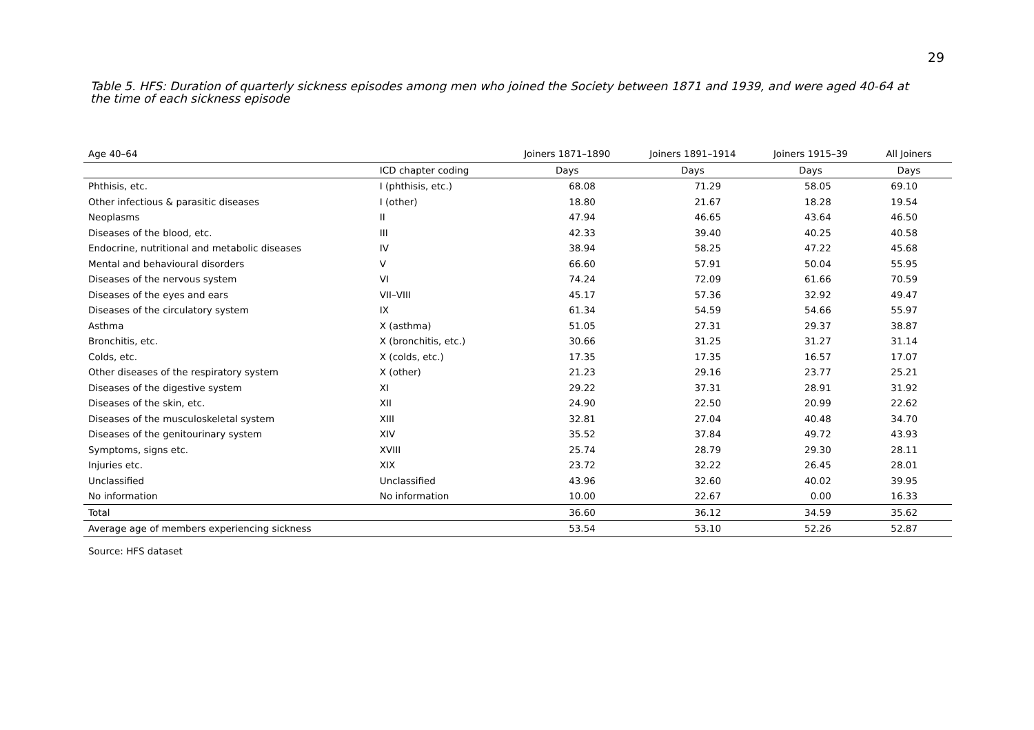29
Table 5. HFS: Duration of quarterly sickness episodes among men who joined the Society between 1871 and 1939, and were aged 40-64 at the time of each sickness episode
| Age 40–64 | | Joiners 1871–1890 | Joiners 1891–1914 | Joiners 1915–39 | All Joiners |
| | ICD chapter coding | Days | Days | Days | Days |
| Phthisis, etc. | I (phthisis, etc.) | 68.08 | 71.29 | 58.05 | 69.10 |
| Other infectious & parasitic diseases | I (other) | 18.80 | 21.67 | 18.28 | 19.54 |
| Neoplasms | II | 47.94 | 46.65 | 43.64 | 46.50 |
| Diseases of the blood, etc. | III | 42.33 | 39.40 | 40.25 | 40.58 |
| Endocrine, nutritional and metabolic diseases | IV | 38.94 | 58.25 | 47.22 | 45.68 |
| Mental and behavioural disorders | V | 66.60 | 57.91 | 50.04 | 55.95 |
| Diseases of the nervous system | VI | 74.24 | 72.09 | 61.66 | 70.59 |
| Diseases of the eyes and ears | VII–VIII | 45.17 | 57.36 | 32.92 | 49.47 |
| Diseases of the circulatory system | IX | 61.34 | 54.59 | 54.66 | 55.97 |
| Asthma | X (asthma) | 51.05 | 27.31 | 29.37 | 38.87 |
| Bronchitis, etc. | X (bronchitis, etc.) | 30.66 | 31.25 | 31.27 | 31.14 |
| Colds, etc. | X (colds, etc.) | 17.35 | 17.35 | 16.57 | 17.07 |
| Other diseases of the respiratory system | X (other) | 21.23 | 29.16 | 23.77 | 25.21 |
| Diseases of the digestive system | XI | 29.22 | 37.31 | 28.91 | 31.92 |
| Diseases of the skin, etc. | XII | 24.90 | 22.50 | 20.99 | 22.62 |
| Diseases of the musculoskeletal system | XIII | 32.81 | 27.04 | 40.48 | 34.70 |
| Diseases of the genitourinary system | XIV | 35.52 | 37.84 | 49.72 | 43.93 |
| Symptoms, signs etc. | XVIII | 25.74 | 28.79 | 29.30 | 28.11 |
| Injuries etc. | XIX | 23.72 | 32.22 | 26.45 | 28.01 |
| Unclassified | Unclassified | 43.96 | 32.60 | 40.02 | 39.95 |
| No information | No information | 10.00 | 22.67 | 0.00 | 16.33 |
| Total | | 36.60 | 36.12 | 34.59 | 35.62 |
| Average age of members experiencing sickness | | 53.54 | 53.10 | 52.26 | 52.87 |
Source: HFS dataset